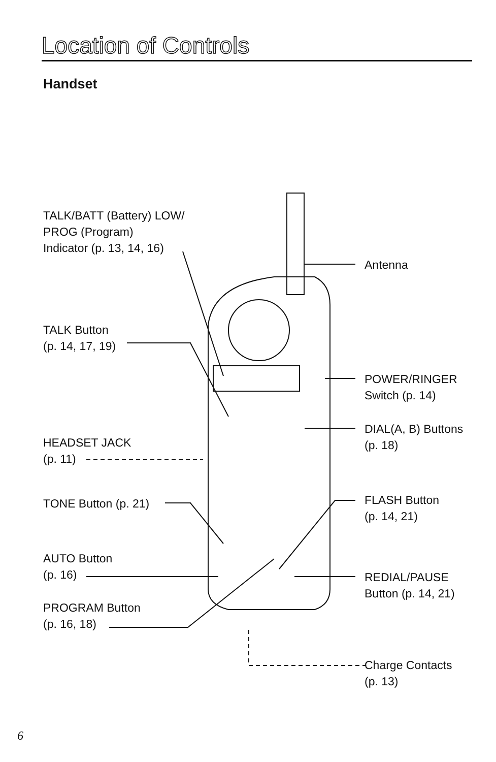Location of Controls
Handset
TALK/BATT (Battery) LOW/
PROG (Program)
Indicator (p. 13, 14, 16)
TALK Button
(p. 14, 17, 19)
HEADSET JACK
(p. 11)
TONE Button (p. 21)
AUTO Button
(p. 16)
PROGRAM Button
(p. 16, 18)
Antenna
POWER/RINGER
Switch (p. 14)
DIAL(A, B) Buttons
(p. 18)
FLASH Button
(p. 14, 21)
REDIAL/PAUSE
Button (p. 14, 21)
Charge Contacts
(p. 13)
6